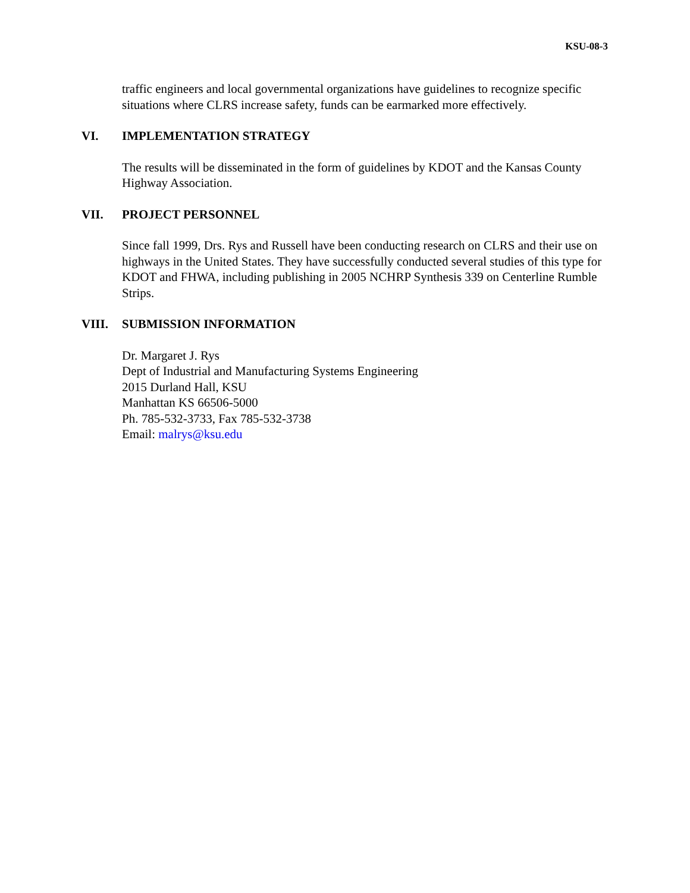KSU-08-3
traffic engineers and local governmental organizations have guidelines to recognize specific situations where CLRS increase safety, funds can be earmarked more effectively.
VI. IMPLEMENTATION STRATEGY
The results will be disseminated in the form of guidelines by KDOT and the Kansas County Highway Association.
VII. PROJECT PERSONNEL
Since fall 1999, Drs. Rys and Russell have been conducting research on CLRS and their use on highways in the United States. They have successfully conducted several studies of this type for KDOT and FHWA, including publishing in 2005 NCHRP Synthesis 339 on Centerline Rumble Strips.
VIII. SUBMISSION INFORMATION
Dr. Margaret J. Rys
Dept of Industrial and Manufacturing Systems Engineering
2015 Durland Hall, KSU
Manhattan KS 66506-5000
Ph. 785-532-3733, Fax 785-532-3738
Email: malrys@ksu.edu